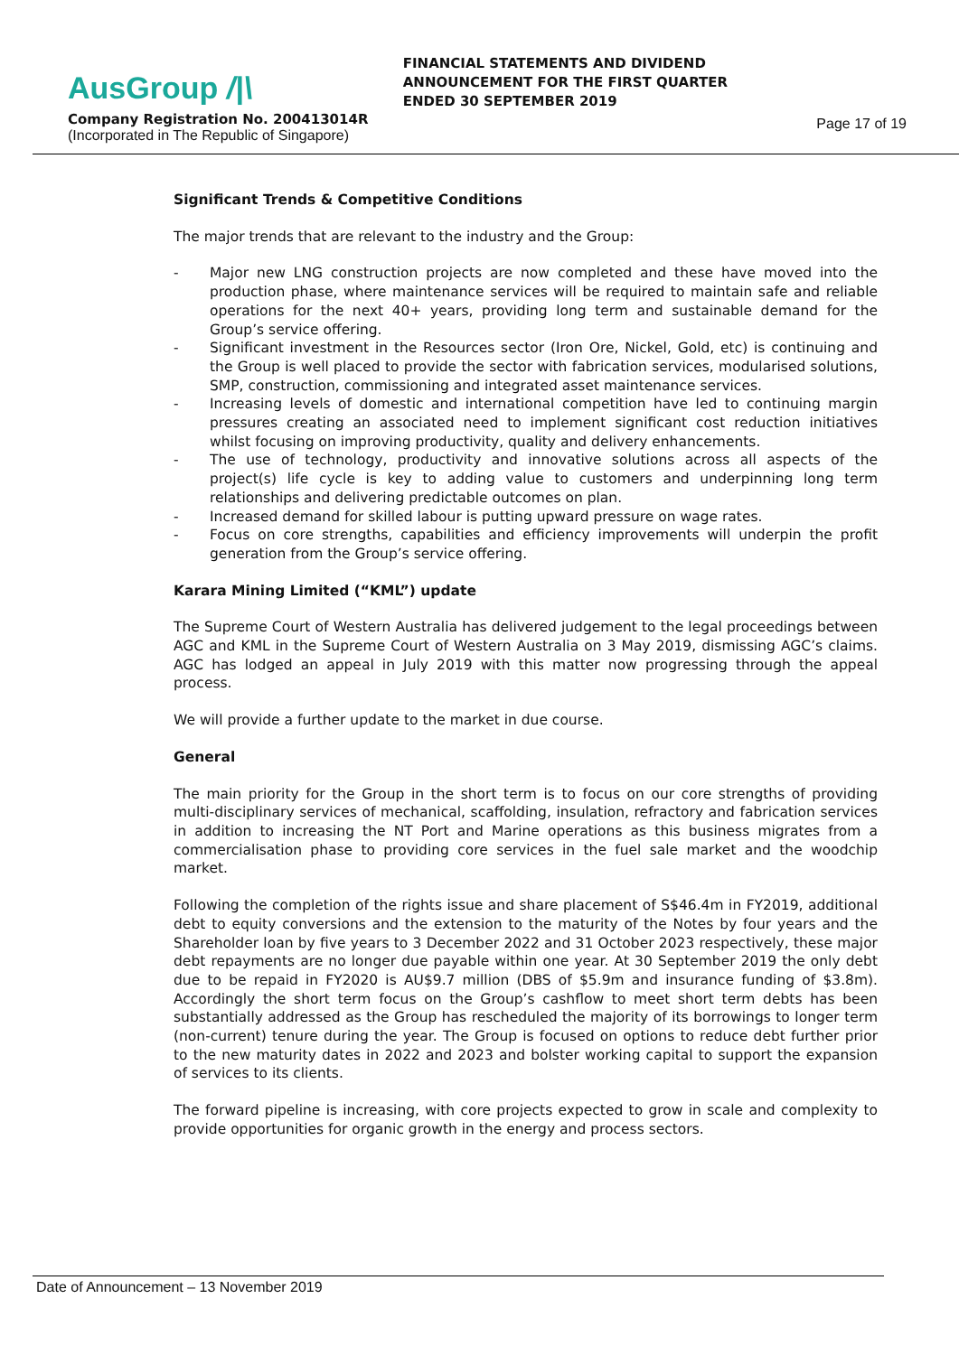AusGroup /|\
Company Registration No. 200413014R
(Incorporated in The Republic of Singapore)
FINANCIAL STATEMENTS AND DIVIDEND
ANNOUNCEMENT FOR THE FIRST QUARTER
ENDED 30 SEPTEMBER 2019
Page 17 of 19
Significant Trends & Competitive Conditions
The major trends that are relevant to the industry and the Group:
- Major new LNG construction projects are now completed and these have moved into the production phase, where maintenance services will be required to maintain safe and reliable operations for the next 40+ years, providing long term and sustainable demand for the Group’s service offering.
- Significant investment in the Resources sector (Iron Ore, Nickel, Gold, etc) is continuing and the Group is well placed to provide the sector with fabrication services, modularised solutions, SMP, construction, commissioning and integrated asset maintenance services.
- Increasing levels of domestic and international competition have led to continuing margin pressures creating an associated need to implement significant cost reduction initiatives whilst focusing on improving productivity, quality and delivery enhancements.
- The use of technology, productivity and innovative solutions across all aspects of the project(s) life cycle is key to adding value to customers and underpinning long term relationships and delivering predictable outcomes on plan.
- Increased demand for skilled labour is putting upward pressure on wage rates.
- Focus on core strengths, capabilities and efficiency improvements will underpin the profit generation from the Group’s service offering.
Karara Mining Limited (“KML”) update
The Supreme Court of Western Australia has delivered judgement to the legal proceedings between AGC and KML in the Supreme Court of Western Australia on 3 May 2019, dismissing AGC’s claims. AGC has lodged an appeal in July 2019 with this matter now progressing through the appeal process.
We will provide a further update to the market in due course.
General
The main priority for the Group in the short term is to focus on our core strengths of providing multi-disciplinary services of mechanical, scaffolding, insulation, refractory and fabrication services in addition to increasing the NT Port and Marine operations as this business migrates from a commercialisation phase to providing core services in the fuel sale market and the woodchip market.
Following the completion of the rights issue and share placement of S$46.4m in FY2019, additional debt to equity conversions and the extension to the maturity of the Notes by four years and the Shareholder loan by five years to 3 December 2022 and 31 October 2023 respectively, these major debt repayments are no longer due payable within one year. At 30 September 2019 the only debt due to be repaid in FY2020 is AU$9.7 million (DBS of $5.9m and insurance funding of $3.8m). Accordingly the short term focus on the Group’s cashflow to meet short term debts has been substantially addressed as the Group has rescheduled the majority of its borrowings to longer term (non-current) tenure during the year. The Group is focused on options to reduce debt further prior to the new maturity dates in 2022 and 2023 and bolster working capital to support the expansion of services to its clients.
The forward pipeline is increasing, with core projects expected to grow in scale and complexity to provide opportunities for organic growth in the energy and process sectors.
Date of Announcement – 13 November 2019